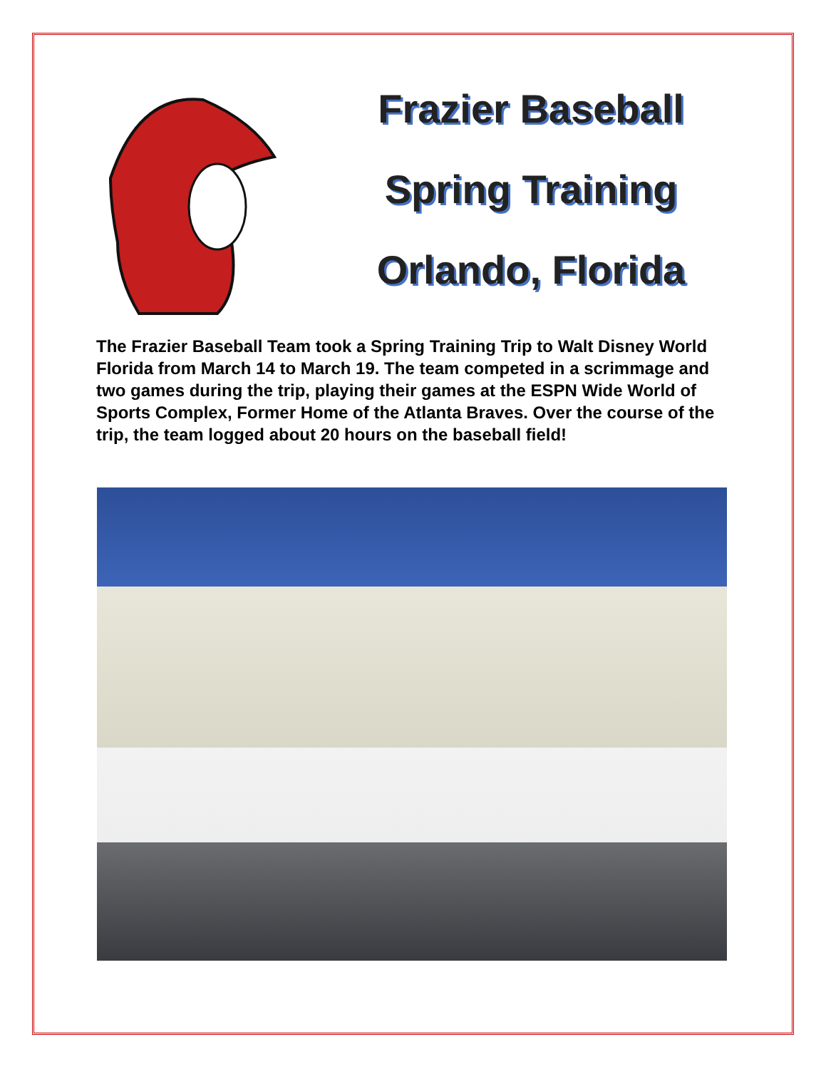Frazier Baseball
Spring Training
Orlando, Florida
The Frazier Baseball Team took a Spring Training Trip to Walt Disney World Florida from March 14 to March 19. The team competed in a scrimmage and two games during the trip, playing their games at the ESPN Wide World of Sports Complex, Former Home of the Atlanta Braves. Over the course of the trip, the team logged about 20 hours on the baseball field!